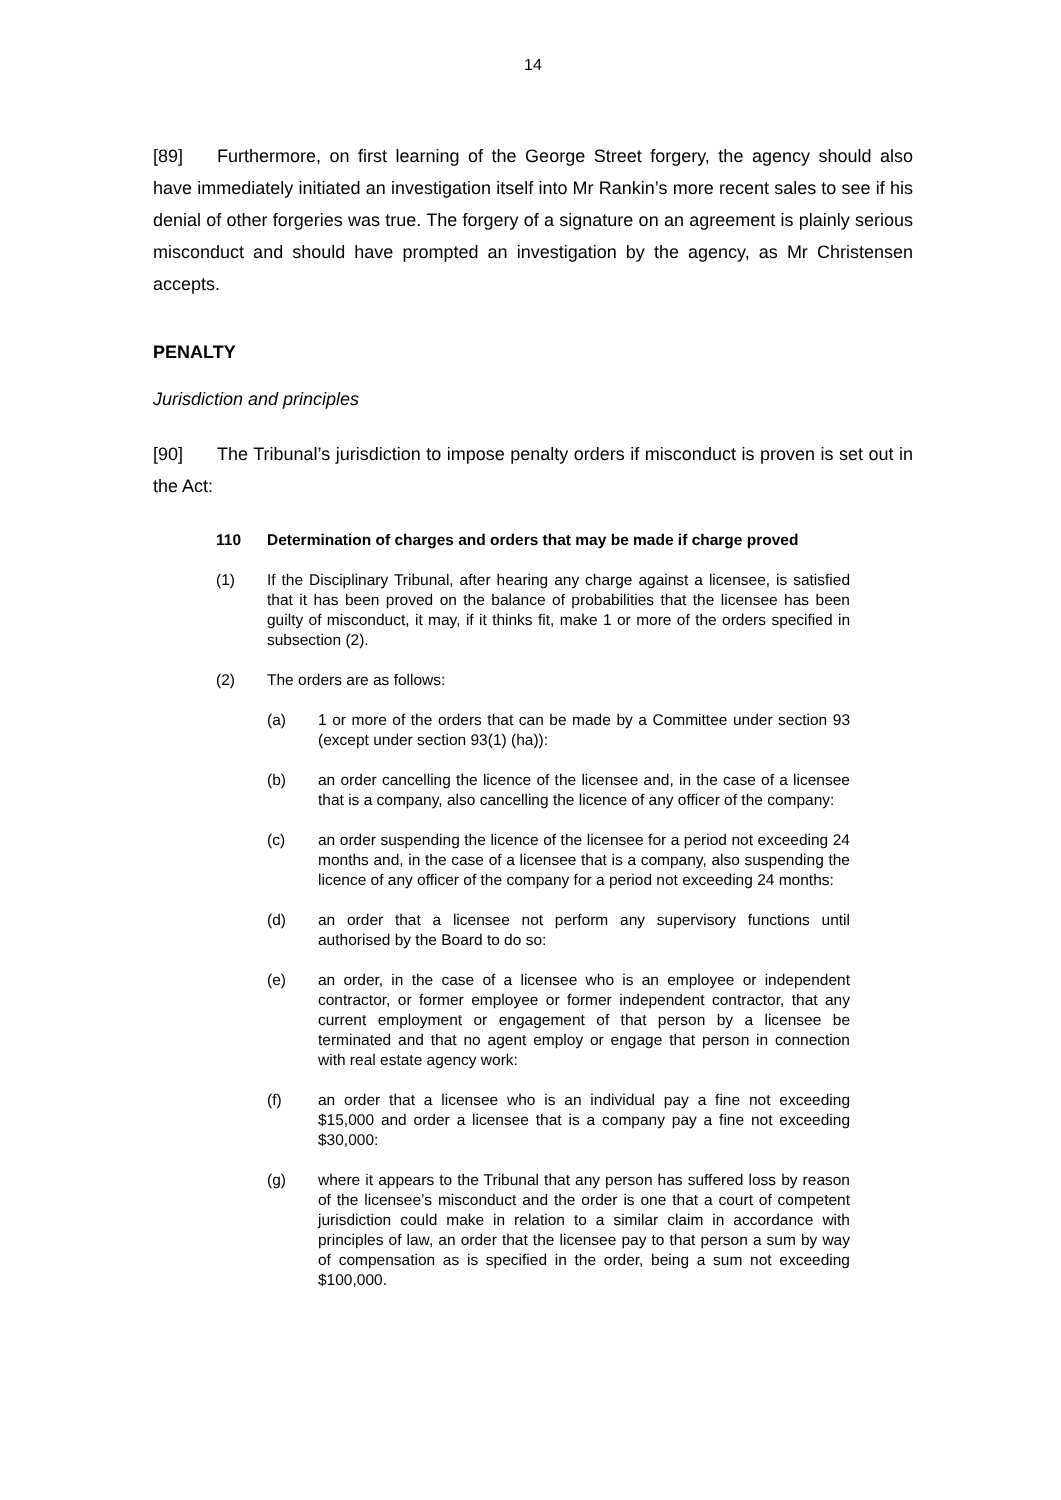14
[89] Furthermore, on first learning of the George Street forgery, the agency should also have immediately initiated an investigation itself into Mr Rankin’s more recent sales to see if his denial of other forgeries was true. The forgery of a signature on an agreement is plainly serious misconduct and should have prompted an investigation by the agency, as Mr Christensen accepts.
PENALTY
Jurisdiction and principles
[90] The Tribunal’s jurisdiction to impose penalty orders if misconduct is proven is set out in the Act:
110 Determination of charges and orders that may be made if charge proved
(1) If the Disciplinary Tribunal, after hearing any charge against a licensee, is satisfied that it has been proved on the balance of probabilities that the licensee has been guilty of misconduct, it may, if it thinks fit, make 1 or more of the orders specified in subsection (2).
(2) The orders are as follows:
(a) 1 or more of the orders that can be made by a Committee under section 93 (except under section 93(1) (ha)):
(b) an order cancelling the licence of the licensee and, in the case of a licensee that is a company, also cancelling the licence of any officer of the company:
(c) an order suspending the licence of the licensee for a period not exceeding 24 months and, in the case of a licensee that is a company, also suspending the licence of any officer of the company for a period not exceeding 24 months:
(d) an order that a licensee not perform any supervisory functions until authorised by the Board to do so:
(e) an order, in the case of a licensee who is an employee or independent contractor, or former employee or former independent contractor, that any current employment or engagement of that person by a licensee be terminated and that no agent employ or engage that person in connection with real estate agency work:
(f) an order that a licensee who is an individual pay a fine not exceeding $15,000 and order a licensee that is a company pay a fine not exceeding $30,000:
(g) where it appears to the Tribunal that any person has suffered loss by reason of the licensee’s misconduct and the order is one that a court of competent jurisdiction could make in relation to a similar claim in accordance with principles of law, an order that the licensee pay to that person a sum by way of compensation as is specified in the order, being a sum not exceeding $100,000.